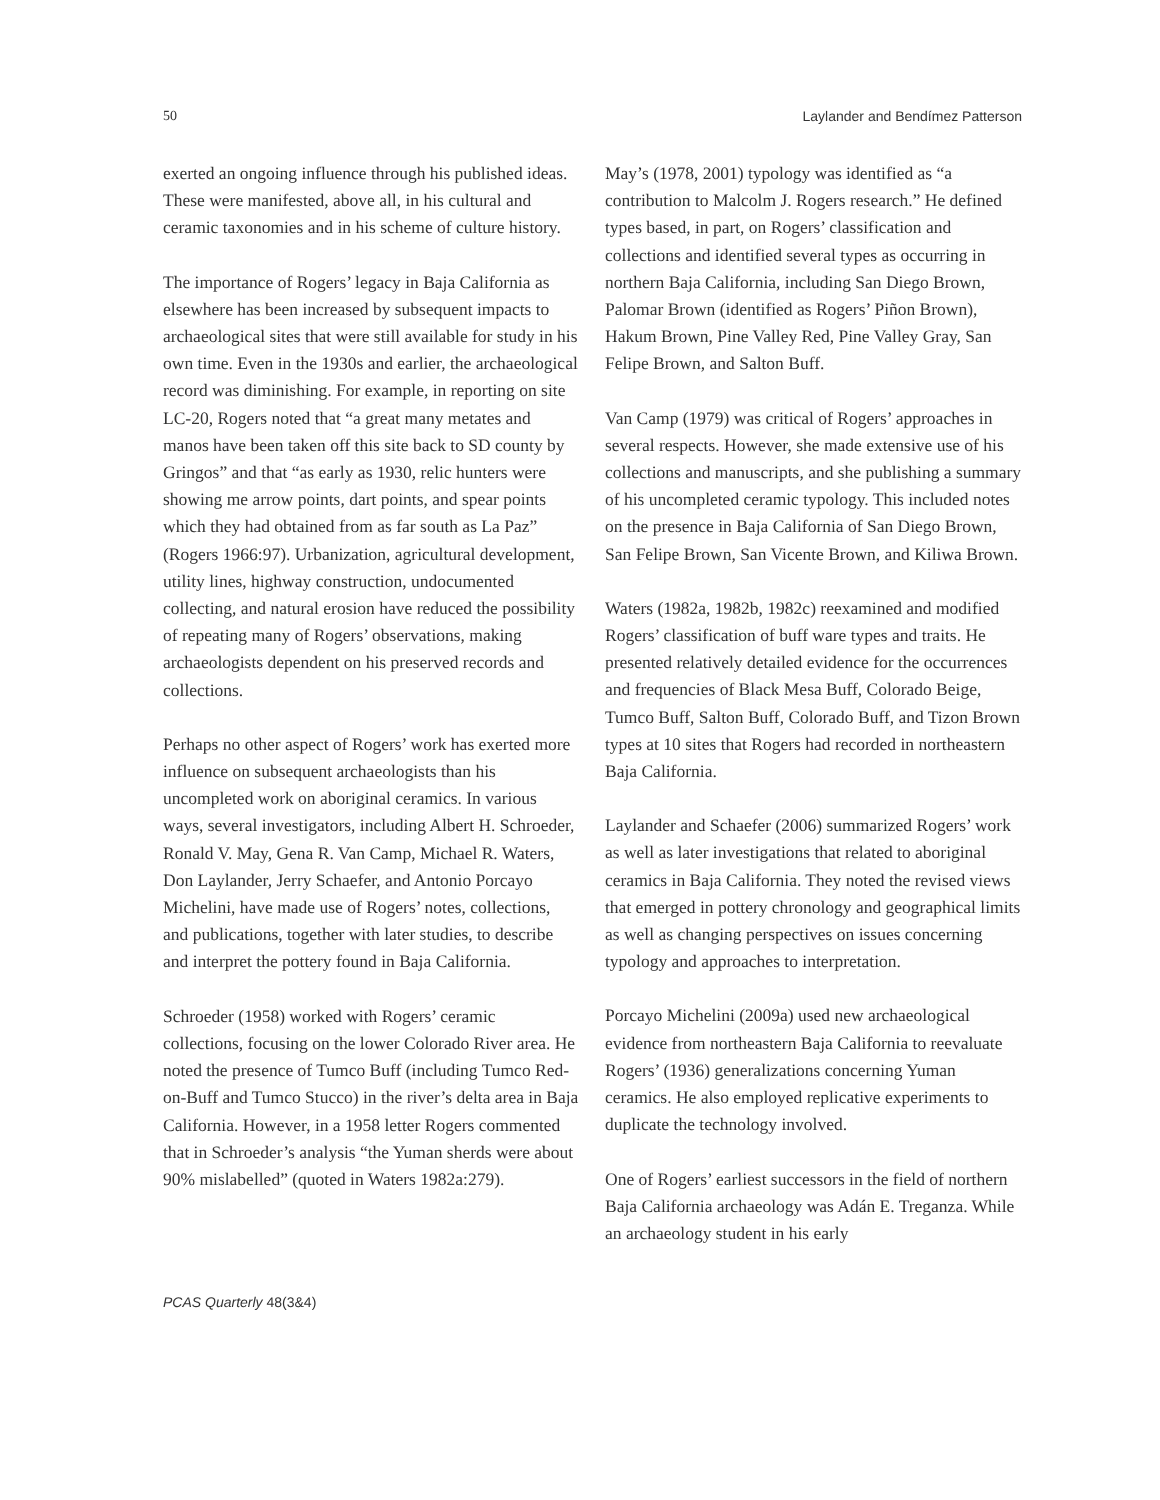50 Laylander and Bendímez Patterson
exerted an ongoing influence through his published ideas. These were manifested, above all, in his cultural and ceramic taxonomies and in his scheme of culture history.
The importance of Rogers’ legacy in Baja California as elsewhere has been increased by subsequent impacts to archaeological sites that were still available for study in his own time. Even in the 1930s and earlier, the archaeological record was diminishing. For example, in reporting on site LC-20, Rogers noted that “a great many metates and manos have been taken off this site back to SD county by Gringos” and that “as early as 1930, relic hunters were showing me arrow points, dart points, and spear points which they had obtained from as far south as La Paz” (Rogers 1966:97). Urbanization, agricultural development, utility lines, highway construction, undocumented collecting, and natural erosion have reduced the possibility of repeating many of Rogers’ observations, making archaeologists dependent on his preserved records and collections.
Perhaps no other aspect of Rogers’ work has exerted more influence on subsequent archaeologists than his uncompleted work on aboriginal ceramics. In various ways, several investigators, including Albert H. Schroeder, Ronald V. May, Gena R. Van Camp, Michael R. Waters, Don Laylander, Jerry Schaefer, and Antonio Porcayo Michelini, have made use of Rogers’ notes, collections, and publications, together with later studies, to describe and interpret the pottery found in Baja California.
Schroeder (1958) worked with Rogers’ ceramic collections, focusing on the lower Colorado River area. He noted the presence of Tumco Buff (including Tumco Red-on-Buff and Tumco Stucco) in the river’s delta area in Baja California. However, in a 1958 letter Rogers commented that in Schroeder’s analysis “the Yuman sherds were about 90% mislabelled” (quoted in Waters 1982a:279).
May’s (1978, 2001) typology was identified as “a contribution to Malcolm J. Rogers research.” He defined types based, in part, on Rogers’ classification and collections and identified several types as occurring in northern Baja California, including San Diego Brown, Palomar Brown (identified as Rogers’ Piñon Brown), Hakum Brown, Pine Valley Red, Pine Valley Gray, San Felipe Brown, and Salton Buff.
Van Camp (1979) was critical of Rogers’ approaches in several respects. However, she made extensive use of his collections and manuscripts, and she publishing a summary of his uncompleted ceramic typology. This included notes on the presence in Baja California of San Diego Brown, San Felipe Brown, San Vicente Brown, and Kiliwa Brown.
Waters (1982a, 1982b, 1982c) reexamined and modified Rogers’ classification of buff ware types and traits. He presented relatively detailed evidence for the occurrences and frequencies of Black Mesa Buff, Colorado Beige, Tumco Buff, Salton Buff, Colorado Buff, and Tizon Brown types at 10 sites that Rogers had recorded in northeastern Baja California.
Laylander and Schaefer (2006) summarized Rogers’ work as well as later investigations that related to aboriginal ceramics in Baja California. They noted the revised views that emerged in pottery chronology and geographical limits as well as changing perspectives on issues concerning typology and approaches to interpretation.
Porcayo Michelini (2009a) used new archaeological evidence from northeastern Baja California to reevaluate Rogers’ (1936) generalizations concerning Yuman ceramics. He also employed replicative experiments to duplicate the technology involved.
One of Rogers’ earliest successors in the field of northern Baja California archaeology was Adán E. Treganza. While an archaeology student in his early
PCAS Quarterly 48(3&4)